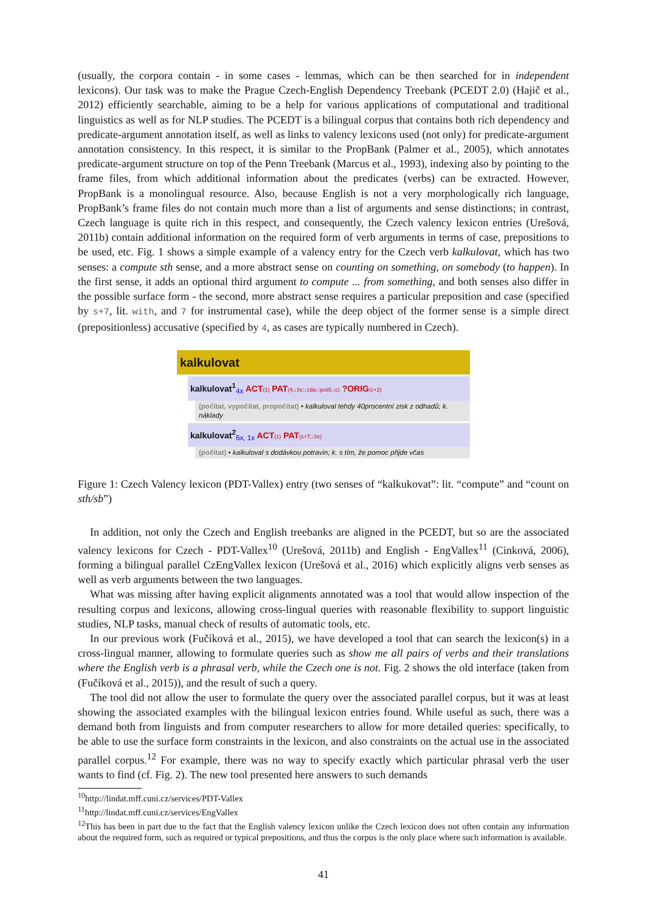(usually, the corpora contain - in some cases - lemmas, which can be then searched for in independent lexicons). Our task was to make the Prague Czech-English Dependency Treebank (PCEDT 2.0) (Hajič et al., 2012) efficiently searchable, aiming to be a help for various applications of computational and traditional linguistics as well as for NLP studies. The PCEDT is a bilingual corpus that contains both rich dependency and predicate-argument annotation itself, as well as links to valency lexicons used (not only) for predicate-argument annotation consistency. In this respect, it is similar to the PropBank (Palmer et al., 2005), which annotates predicate-argument structure on top of the Penn Treebank (Marcus et al., 1993), indexing also by pointing to the frame files, from which additional information about the predicates (verbs) can be extracted. However, PropBank is a monolingual resource. Also, because English is not a very morphologically rich language, PropBank’s frame files do not contain much more than a list of arguments and sense distinctions; in contrast, Czech language is quite rich in this respect, and consequently, the Czech valency lexicon entries (Urešová, 2011b) contain additional information on the required form of verb arguments in terms of case, prepositions to be used, etc. Fig. 1 shows a simple example of a valency entry for the Czech verb kalkulovat, which has two senses: a compute sth sense, and a more abstract sense on counting on something, on somebody (to happen). In the first sense, it adds an optional third argument to compute ... from something, and both senses also differ in the possible surface form - the second, more abstract sense requires a particular preposition and case (specified by s+7, lit. with, and 7 for instrumental case), while the deep object of the former sense is a simple direct (prepositionless) accusative (specified by 4, as cases are typically numbered in Czech).
kalkulovat
kalkulovat<sup>1</sup><sub>4x</sub> ACT(1) PAT(4;↓že;↓zda;↓jestli;↓c) ?ORIG(z+2)
(počítat, vypočítat, propočítat) • kalkuloval tehdy 40procentní zisk z odhadů; k. náklady
kalkulovat<sup>2</sup><sub>6x, 1x</sub> ACT(1) PAT(s+7;↓že)
(počítat) • kalkuloval s dodávkou potravin; k. s tím, že pomoc přijde včas
Figure 1: Czech Valency lexicon (PDT-Vallex) entry (two senses of “kalkukovat”: lit. “compute” and “count on sth/sb”)
In addition, not only the Czech and English treebanks are aligned in the PCEDT, but so are the associated valency lexicons for Czech - PDT-Vallex<sup>10</sup> (Urešová, 2011b) and English - EngVallex<sup>11</sup> (Cinková, 2006), forming a bilingual parallel CzEngVallex lexicon (Urešová et al., 2016) which explicitly aligns verb senses as well as verb arguments between the two languages.
What was missing after having explicit alignments annotated was a tool that would allow inspection of the resulting corpus and lexicons, allowing cross-lingual queries with reasonable flexibility to support linguistic studies, NLP tasks, manual check of results of automatic tools, etc.
In our previous work (Fučíková et al., 2015), we have developed a tool that can search the lexicon(s) in a cross-lingual manner, allowing to formulate queries such as show me all pairs of verbs and their translations where the English verb is a phrasal verb, while the Czech one is not. Fig. 2 shows the old interface (taken from (Fučíková et al., 2015)), and the result of such a query.
The tool did not allow the user to formulate the query over the associated parallel corpus, but it was at least showing the associated examples with the bilingual lexicon entries found. While useful as such, there was a demand both from linguists and from computer researchers to allow for more detailed queries: specifically, to be able to use the surface form constraints in the lexicon, and also constraints on the actual use in the associated parallel corpus.<sup>12</sup> For example, there was no way to specify exactly which particular phrasal verb the user wants to find (cf. Fig. 2). The new tool presented here answers to such demands
<sup>10</sup> http://lindat.mff.cuni.cz/services/PDT-Vallex
<sup>11</sup> http://lindat.mff.cuni.cz/services/EngVallex
<sup>12</sup> This has been in part due to the fact that the English valency lexicon unlike the Czech lexicon does not often contain any information about the required form, such as required or typical prepositions, and thus the corpus is the only place where such information is available.
41